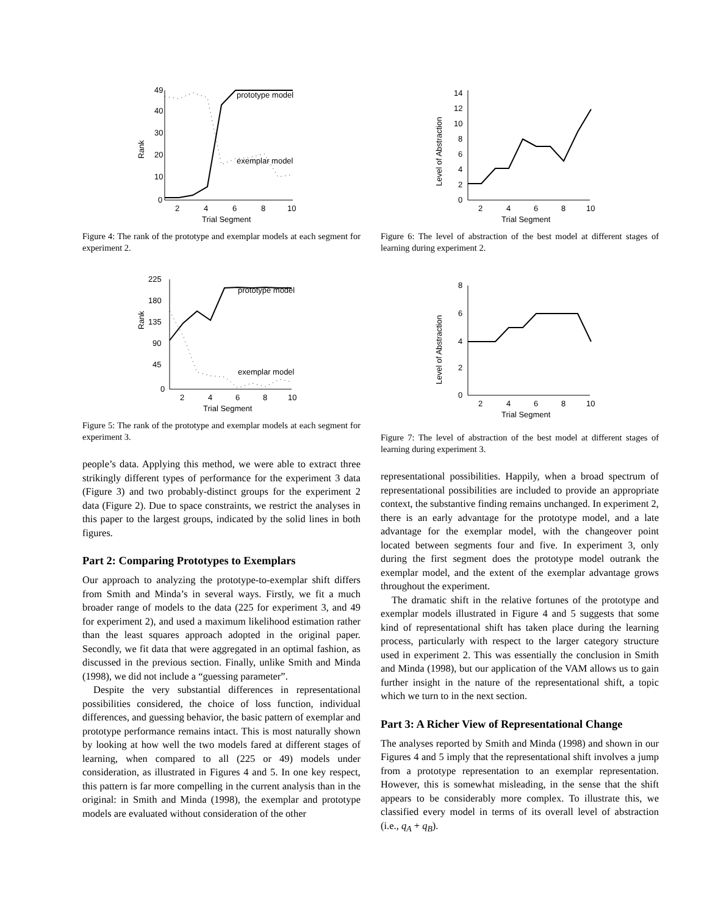49
40
30
20
10
0
2
4
6
8
10
Trial Segment
Rank
prototype model
exemplar model
Figure 4: The rank of the prototype and exemplar models at each segment for experiment 2.
225
180
135
90
45
0
2
4
6
8
10
Trial Segment
Rank
prototype model
exemplar model
Figure 5: The rank of the prototype and exemplar models at each segment for experiment 3.
people’s data. Applying this method, we were able to extract three strikingly different types of performance for the experiment 3 data (Figure 3) and two probably-distinct groups for the experiment 2 data (Figure 2). Due to space constraints, we restrict the analyses in this paper to the largest groups, indicated by the solid lines in both figures.
Part 2: Comparing Prototypes to Exemplars
Our approach to analyzing the prototype-to-exemplar shift differs from Smith and Minda’s in several ways. Firstly, we fit a much broader range of models to the data (225 for experiment 3, and 49 for experiment 2), and used a maximum likelihood estimation rather than the least squares approach adopted in the original paper. Secondly, we fit data that were aggregated in an optimal fashion, as discussed in the previous section. Finally, unlike Smith and Minda (1998), we did not include a “guessing parameter”.
Despite the very substantial differences in representational possibilities considered, the choice of loss function, individual differences, and guessing behavior, the basic pattern of exemplar and prototype performance remains intact. This is most naturally shown by looking at how well the two models fared at different stages of learning, when compared to all (225 or 49) models under consideration, as illustrated in Figures 4 and 5. In one key respect, this pattern is far more compelling in the current analysis than in the original: in Smith and Minda (1998), the exemplar and prototype models are evaluated without consideration of the other
14
12
10
8
6
4
2
0
2
4
6
8
10
Trial Segment
Level of Abstraction
Figure 6: The level of abstraction of the best model at different stages of learning during experiment 2.
8
6
4
2
0
2
4
6
8
10
Trial Segment
Level of Abstraction
Figure 7: The level of abstraction of the best model at different stages of learning during experiment 3.
representational possibilities. Happily, when a broad spectrum of representational possibilities are included to provide an appropriate context, the substantive finding remains unchanged. In experiment 2, there is an early advantage for the prototype model, and a late advantage for the exemplar model, with the changeover point located between segments four and five. In experiment 3, only during the first segment does the prototype model outrank the exemplar model, and the extent of the exemplar advantage grows throughout the experiment.
The dramatic shift in the relative fortunes of the prototype and exemplar models illustrated in Figure 4 and 5 suggests that some kind of representational shift has taken place during the learning process, particularly with respect to the larger category structure used in experiment 2. This was essentially the conclusion in Smith and Minda (1998), but our application of the VAM allows us to gain further insight in the nature of the representational shift, a topic which we turn to in the next section.
Part 3: A Richer View of Representational Change
The analyses reported by Smith and Minda (1998) and shown in our Figures 4 and 5 imply that the representational shift involves a jump from a prototype representation to an exemplar representation. However, this is somewhat misleading, in the sense that the shift appears to be considerably more complex. To illustrate this, we classified every model in terms of its overall level of abstraction (i.e., q<sub>A</sub> + q<sub>B</sub>).